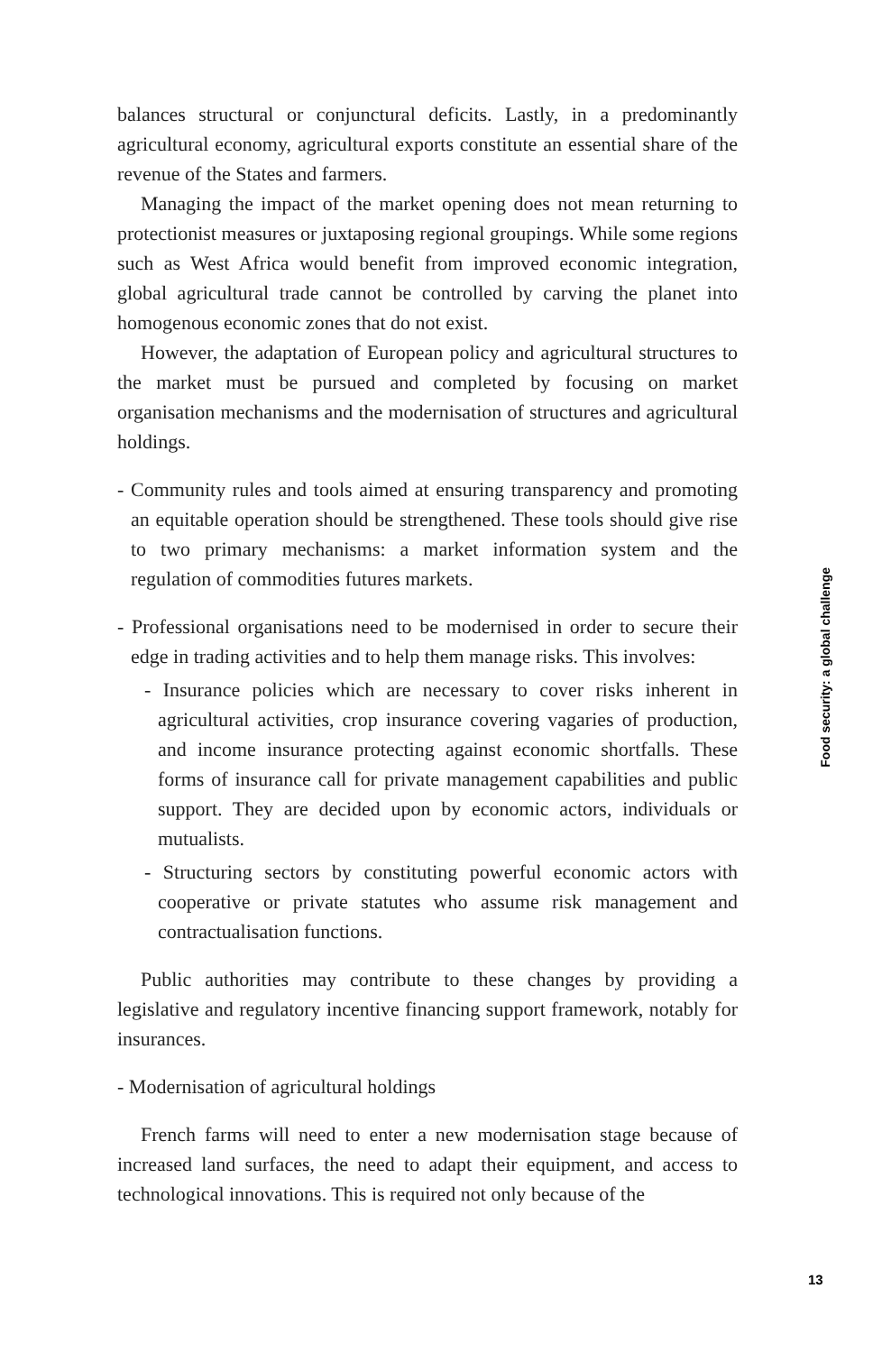balances structural or conjunctural deficits. Lastly, in a predominantly agricultural economy, agricultural exports constitute an essential share of the revenue of the States and farmers.
Managing the impact of the market opening does not mean returning to protectionist measures or juxtaposing regional groupings. While some regions such as West Africa would benefit from improved economic integration, global agricultural trade cannot be controlled by carving the planet into homogenous economic zones that do not exist.
However, the adaptation of European policy and agricultural structures to the market must be pursued and completed by focusing on market organisation mechanisms and the modernisation of structures and agricultural holdings.
- Community rules and tools aimed at ensuring transparency and promoting an equitable operation should be strengthened. These tools should give rise to two primary mechanisms: a market information system and the regulation of commodities futures markets.
- Professional organisations need to be modernised in order to secure their edge in trading activities and to help them manage risks. This involves:
- Insurance policies which are necessary to cover risks inherent in agricultural activities, crop insurance covering vagaries of production, and income insurance protecting against economic shortfalls. These forms of insurance call for private management capabilities and public support. They are decided upon by economic actors, individuals or mutualists.
- Structuring sectors by constituting powerful economic actors with cooperative or private statutes who assume risk management and contractualisation functions.
Public authorities may contribute to these changes by providing a legislative and regulatory incentive financing support framework, notably for insurances.
- Modernisation of agricultural holdings
French farms will need to enter a new modernisation stage because of increased land surfaces, the need to adapt their equipment, and access to technological innovations. This is required not only because of the
Food security: a global challenge
13